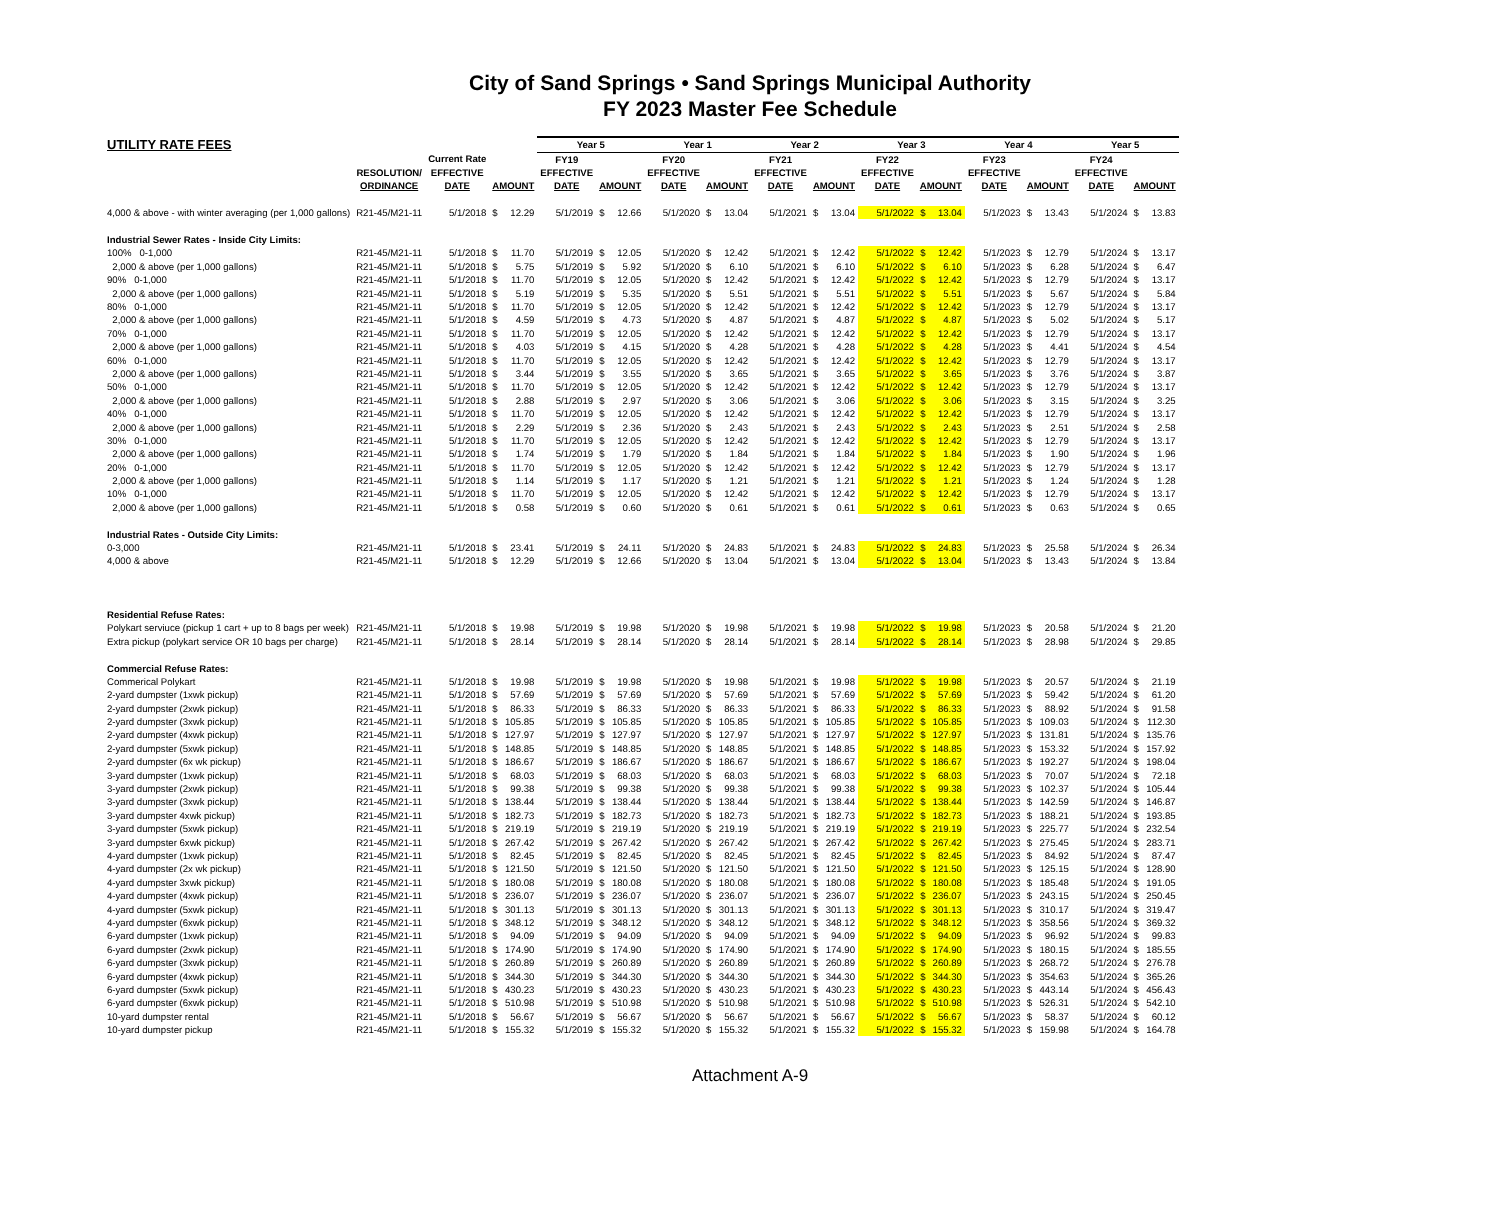City of Sand Springs • Sand Springs Municipal Authority
FY 2023 Master Fee Schedule
| UTILITY RATE FEES | | | | | Year 5 | | | Year 1 | | | Year 2 | | | Year 3 | | | Year 4 | | | Year 5 | | |
| --- | --- | --- | --- | --- | --- | --- | --- | --- | --- | --- | --- | --- | --- | --- | --- | --- | --- | --- | --- | --- | --- | --- |
| | | Current Rate | | | FY19 | | | FY20 | | | FY21 | | | FY22 | | | FY23 | | | FY24 | | |
| | RESOLUTION/ | EFFECTIVE | | | EFFECTIVE | | | EFFECTIVE | | | EFFECTIVE | | | EFFECTIVE | | | EFFECTIVE | | | EFFECTIVE | | |
| | ORDINANCE | DATE | AMOUNT | | DATE | AMOUNT | | DATE | AMOUNT | | DATE | AMOUNT | | DATE | AMOUNT | | DATE | AMOUNT | | DATE | AMOUNT | |
| 4,000 & above - with winter averaging (per 1,000 gallons) | R21-45/M21-11 | 5/1/2018 | $ | 12.29 | 5/1/2019 | $ | 12.66 | 5/1/2020 | $ | 13.04 | 5/1/2021 | $ | 13.04 | 5/1/2022 | $ | 13.04 | 5/1/2023 | $ | 13.43 | 5/1/2024 | $ | 13.83 |
| Industrial Sewer Rates - Inside City Limits: | | | | | | | | | | | | | | | | | | | | | | |
| 100% 0-1,000 | R21-45/M21-11 | 5/1/2018 | $ | 11.70 | 5/1/2019 | $ | 12.05 | 5/1/2020 | $ | 12.42 | 5/1/2021 | $ | 12.42 | 5/1/2022 | $ | 12.42 | 5/1/2023 | $ | 12.79 | 5/1/2024 | $ | 13.17 |
| 2,000 & above (per 1,000 gallons) | R21-45/M21-11 | 5/1/2018 | $ | 5.75 | 5/1/2019 | $ | 5.92 | 5/1/2020 | $ | 6.10 | 5/1/2021 | $ | 6.10 | 5/1/2022 | $ | 6.10 | 5/1/2023 | $ | 6.28 | 5/1/2024 | $ | 6.47 |
| 90% 0-1,000 | R21-45/M21-11 | 5/1/2018 | $ | 11.70 | 5/1/2019 | $ | 12.05 | 5/1/2020 | $ | 12.42 | 5/1/2021 | $ | 12.42 | 5/1/2022 | $ | 12.42 | 5/1/2023 | $ | 12.79 | 5/1/2024 | $ | 13.17 |
| 2,000 & above (per 1,000 gallons) | R21-45/M21-11 | 5/1/2018 | $ | 5.19 | 5/1/2019 | $ | 5.35 | 5/1/2020 | $ | 5.51 | 5/1/2021 | $ | 5.51 | 5/1/2022 | $ | 5.51 | 5/1/2023 | $ | 5.67 | 5/1/2024 | $ | 5.84 |
| 80% 0-1,000 | R21-45/M21-11 | 5/1/2018 | $ | 11.70 | 5/1/2019 | $ | 12.05 | 5/1/2020 | $ | 12.42 | 5/1/2021 | $ | 12.42 | 5/1/2022 | $ | 12.42 | 5/1/2023 | $ | 12.79 | 5/1/2024 | $ | 13.17 |
| 2,000 & above (per 1,000 gallons) | R21-45/M21-11 | 5/1/2018 | $ | 4.59 | 5/1/2019 | $ | 4.73 | 5/1/2020 | $ | 4.87 | 5/1/2021 | $ | 4.87 | 5/1/2022 | $ | 4.87 | 5/1/2023 | $ | 5.02 | 5/1/2024 | $ | 5.17 |
| 70% 0-1,000 | R21-45/M21-11 | 5/1/2018 | $ | 11.70 | 5/1/2019 | $ | 12.05 | 5/1/2020 | $ | 12.42 | 5/1/2021 | $ | 12.42 | 5/1/2022 | $ | 12.42 | 5/1/2023 | $ | 12.79 | 5/1/2024 | $ | 13.17 |
| 2,000 & above (per 1,000 gallons) | R21-45/M21-11 | 5/1/2018 | $ | 4.03 | 5/1/2019 | $ | 4.15 | 5/1/2020 | $ | 4.28 | 5/1/2021 | $ | 4.28 | 5/1/2022 | $ | 4.28 | 5/1/2023 | $ | 4.41 | 5/1/2024 | $ | 4.54 |
| 60% 0-1,000 | R21-45/M21-11 | 5/1/2018 | $ | 11.70 | 5/1/2019 | $ | 12.05 | 5/1/2020 | $ | 12.42 | 5/1/2021 | $ | 12.42 | 5/1/2022 | $ | 12.42 | 5/1/2023 | $ | 12.79 | 5/1/2024 | $ | 13.17 |
| 2,000 & above (per 1,000 gallons) | R21-45/M21-11 | 5/1/2018 | $ | 3.44 | 5/1/2019 | $ | 3.55 | 5/1/2020 | $ | 3.65 | 5/1/2021 | $ | 3.65 | 5/1/2022 | $ | 3.65 | 5/1/2023 | $ | 3.76 | 5/1/2024 | $ | 3.87 |
| 50% 0-1,000 | R21-45/M21-11 | 5/1/2018 | $ | 11.70 | 5/1/2019 | $ | 12.05 | 5/1/2020 | $ | 12.42 | 5/1/2021 | $ | 12.42 | 5/1/2022 | $ | 12.42 | 5/1/2023 | $ | 12.79 | 5/1/2024 | $ | 13.17 |
| 2,000 & above (per 1,000 gallons) | R21-45/M21-11 | 5/1/2018 | $ | 2.88 | 5/1/2019 | $ | 2.97 | 5/1/2020 | $ | 3.06 | 5/1/2021 | $ | 3.06 | 5/1/2022 | $ | 3.06 | 5/1/2023 | $ | 3.15 | 5/1/2024 | $ | 3.25 |
| 40% 0-1,000 | R21-45/M21-11 | 5/1/2018 | $ | 11.70 | 5/1/2019 | $ | 12.05 | 5/1/2020 | $ | 12.42 | 5/1/2021 | $ | 12.42 | 5/1/2022 | $ | 12.42 | 5/1/2023 | $ | 12.79 | 5/1/2024 | $ | 13.17 |
| 2,000 & above (per 1,000 gallons) | R21-45/M21-11 | 5/1/2018 | $ | 2.29 | 5/1/2019 | $ | 2.36 | 5/1/2020 | $ | 2.43 | 5/1/2021 | $ | 2.43 | 5/1/2022 | $ | 2.43 | 5/1/2023 | $ | 2.51 | 5/1/2024 | $ | 2.58 |
| 30% 0-1,000 | R21-45/M21-11 | 5/1/2018 | $ | 11.70 | 5/1/2019 | $ | 12.05 | 5/1/2020 | $ | 12.42 | 5/1/2021 | $ | 12.42 | 5/1/2022 | $ | 12.42 | 5/1/2023 | $ | 12.79 | 5/1/2024 | $ | 13.17 |
| 2,000 & above (per 1,000 gallons) | R21-45/M21-11 | 5/1/2018 | $ | 1.74 | 5/1/2019 | $ | 1.79 | 5/1/2020 | $ | 1.84 | 5/1/2021 | $ | 1.84 | 5/1/2022 | $ | 1.84 | 5/1/2023 | $ | 1.90 | 5/1/2024 | $ | 1.96 |
| 20% 0-1,000 | R21-45/M21-11 | 5/1/2018 | $ | 11.70 | 5/1/2019 | $ | 12.05 | 5/1/2020 | $ | 12.42 | 5/1/2021 | $ | 12.42 | 5/1/2022 | $ | 12.42 | 5/1/2023 | $ | 12.79 | 5/1/2024 | $ | 13.17 |
| 2,000 & above (per 1,000 gallons) | R21-45/M21-11 | 5/1/2018 | $ | 1.14 | 5/1/2019 | $ | 1.17 | 5/1/2020 | $ | 1.21 | 5/1/2021 | $ | 1.21 | 5/1/2022 | $ | 1.21 | 5/1/2023 | $ | 1.24 | 5/1/2024 | $ | 1.28 |
| 10% 0-1,000 | R21-45/M21-11 | 5/1/2018 | $ | 11.70 | 5/1/2019 | $ | 12.05 | 5/1/2020 | $ | 12.42 | 5/1/2021 | $ | 12.42 | 5/1/2022 | $ | 12.42 | 5/1/2023 | $ | 12.79 | 5/1/2024 | $ | 13.17 |
| 2,000 & above (per 1,000 gallons) | R21-45/M21-11 | 5/1/2018 | $ | 0.58 | 5/1/2019 | $ | 0.60 | 5/1/2020 | $ | 0.61 | 5/1/2021 | $ | 0.61 | 5/1/2022 | $ | 0.61 | 5/1/2023 | $ | 0.63 | 5/1/2024 | $ | 0.65 |
| Industrial Rates - Outside City Limits: | | | | | | | | | | | | | | | | | | | | | | |
| 0-3,000 | R21-45/M21-11 | 5/1/2018 | $ | 23.41 | 5/1/2019 | $ | 24.11 | 5/1/2020 | $ | 24.83 | 5/1/2021 | $ | 24.83 | 5/1/2022 | $ | 24.83 | 5/1/2023 | $ | 25.58 | 5/1/2024 | $ | 26.34 |
| 4,000 & above | R21-45/M21-11 | 5/1/2018 | $ | 12.29 | 5/1/2019 | $ | 12.66 | 5/1/2020 | $ | 13.04 | 5/1/2021 | $ | 13.04 | 5/1/2022 | $ | 13.04 | 5/1/2023 | $ | 13.43 | 5/1/2024 | $ | 13.84 |
| Residential Refuse Rates: | | | | | | | | | | | | | | | | | | | | | | |
| Polykart serviuce (pickup 1 cart + up to 8 bags per week) | R21-45/M21-11 | 5/1/2018 | $ | 19.98 | 5/1/2019 | $ | 19.98 | 5/1/2020 | $ | 19.98 | 5/1/2021 | $ | 19.98 | 5/1/2022 | $ | 19.98 | 5/1/2023 | $ | 20.58 | 5/1/2024 | $ | 21.20 |
| Extra pickup (polykart service OR 10 bags per charge) | R21-45/M21-11 | 5/1/2018 | $ | 28.14 | 5/1/2019 | $ | 28.14 | 5/1/2020 | $ | 28.14 | 5/1/2021 | $ | 28.14 | 5/1/2022 | $ | 28.14 | 5/1/2023 | $ | 28.98 | 5/1/2024 | $ | 29.85 |
| Commercial Refuse Rates: | | | | | | | | | | | | | | | | | | | | | | |
| Commerical Polykart | R21-45/M21-11 | 5/1/2018 | $ | 19.98 | 5/1/2019 | $ | 19.98 | 5/1/2020 | $ | 19.98 | 5/1/2021 | $ | 19.98 | 5/1/2022 | $ | 19.98 | 5/1/2023 | $ | 20.57 | 5/1/2024 | $ | 21.19 |
| 2-yard dumpster (1xwk pickup) | R21-45/M21-11 | 5/1/2018 | $ | 57.69 | 5/1/2019 | $ | 57.69 | 5/1/2020 | $ | 57.69 | 5/1/2021 | $ | 57.69 | 5/1/2022 | $ | 57.69 | 5/1/2023 | $ | 59.42 | 5/1/2024 | $ | 61.20 |
| 2-yard dumpster (2xwk pickup) | R21-45/M21-11 | 5/1/2018 | $ | 86.33 | 5/1/2019 | $ | 86.33 | 5/1/2020 | $ | 86.33 | 5/1/2021 | $ | 86.33 | 5/1/2022 | $ | 86.33 | 5/1/2023 | $ | 88.92 | 5/1/2024 | $ | 91.58 |
| 2-yard dumpster (3xwk pickup) | R21-45/M21-11 | 5/1/2018 | $ | 105.85 | 5/1/2019 | $ | 105.85 | 5/1/2020 | $ | 105.85 | 5/1/2021 | $ | 105.85 | 5/1/2022 | $ | 105.85 | 5/1/2023 | $ | 109.03 | 5/1/2024 | $ | 112.30 |
| 2-yard dumpster (4xwk pickup) | R21-45/M21-11 | 5/1/2018 | $ | 127.97 | 5/1/2019 | $ | 127.97 | 5/1/2020 | $ | 127.97 | 5/1/2021 | $ | 127.97 | 5/1/2022 | $ | 127.97 | 5/1/2023 | $ | 131.81 | 5/1/2024 | $ | 135.76 |
| 2-yard dumpster (5xwk pickup) | R21-45/M21-11 | 5/1/2018 | $ | 148.85 | 5/1/2019 | $ | 148.85 | 5/1/2020 | $ | 148.85 | 5/1/2021 | $ | 148.85 | 5/1/2022 | $ | 148.85 | 5/1/2023 | $ | 153.32 | 5/1/2024 | $ | 157.92 |
| 2-yard dumpster (6x wk pickup) | R21-45/M21-11 | 5/1/2018 | $ | 186.67 | 5/1/2019 | $ | 186.67 | 5/1/2020 | $ | 186.67 | 5/1/2021 | $ | 186.67 | 5/1/2022 | $ | 186.67 | 5/1/2023 | $ | 192.27 | 5/1/2024 | $ | 198.04 |
| 3-yard dumpster (1xwk pickup) | R21-45/M21-11 | 5/1/2018 | $ | 68.03 | 5/1/2019 | $ | 68.03 | 5/1/2020 | $ | 68.03 | 5/1/2021 | $ | 68.03 | 5/1/2022 | $ | 68.03 | 5/1/2023 | $ | 70.07 | 5/1/2024 | $ | 72.18 |
| 3-yard dumpster (2xwk pickup) | R21-45/M21-11 | 5/1/2018 | $ | 99.38 | 5/1/2019 | $ | 99.38 | 5/1/2020 | $ | 99.38 | 5/1/2021 | $ | 99.38 | 5/1/2022 | $ | 99.38 | 5/1/2023 | $ | 102.37 | 5/1/2024 | $ | 105.44 |
| 3-yard dumpster (3xwk pickup) | R21-45/M21-11 | 5/1/2018 | $ | 138.44 | 5/1/2019 | $ | 138.44 | 5/1/2020 | $ | 138.44 | 5/1/2021 | $ | 138.44 | 5/1/2022 | $ | 138.44 | 5/1/2023 | $ | 142.59 | 5/1/2024 | $ | 146.87 |
| 3-yard dumpster 4xwk pickup) | R21-45/M21-11 | 5/1/2018 | $ | 182.73 | 5/1/2019 | $ | 182.73 | 5/1/2020 | $ | 182.73 | 5/1/2021 | $ | 182.73 | 5/1/2022 | $ | 182.73 | 5/1/2023 | $ | 188.21 | 5/1/2024 | $ | 193.85 |
| 3-yard dumpster (5xwk pickup) | R21-45/M21-11 | 5/1/2018 | $ | 219.19 | 5/1/2019 | $ | 219.19 | 5/1/2020 | $ | 219.19 | 5/1/2021 | $ | 219.19 | 5/1/2022 | $ | 219.19 | 5/1/2023 | $ | 225.77 | 5/1/2024 | $ | 232.54 |
| 3-yard dumpster 6xwk pickup) | R21-45/M21-11 | 5/1/2018 | $ | 267.42 | 5/1/2019 | $ | 267.42 | 5/1/2020 | $ | 267.42 | 5/1/2021 | $ | 267.42 | 5/1/2022 | $ | 267.42 | 5/1/2023 | $ | 275.45 | 5/1/2024 | $ | 283.71 |
| 4-yard dumpster (1xwk pickup) | R21-45/M21-11 | 5/1/2018 | $ | 82.45 | 5/1/2019 | $ | 82.45 | 5/1/2020 | $ | 82.45 | 5/1/2021 | $ | 82.45 | 5/1/2022 | $ | 82.45 | 5/1/2023 | $ | 84.92 | 5/1/2024 | $ | 87.47 |
| 4-yard dumpster (2x wk pickup) | R21-45/M21-11 | 5/1/2018 | $ | 121.50 | 5/1/2019 | $ | 121.50 | 5/1/2020 | $ | 121.50 | 5/1/2021 | $ | 121.50 | 5/1/2022 | $ | 121.50 | 5/1/2023 | $ | 125.15 | 5/1/2024 | $ | 128.90 |
| 4-yard dumpster 3xwk pickup) | R21-45/M21-11 | 5/1/2018 | $ | 180.08 | 5/1/2019 | $ | 180.08 | 5/1/2020 | $ | 180.08 | 5/1/2021 | $ | 180.08 | 5/1/2022 | $ | 180.08 | 5/1/2023 | $ | 185.48 | 5/1/2024 | $ | 191.05 |
| 4-yard dumpster (4xwk pickup) | R21-45/M21-11 | 5/1/2018 | $ | 236.07 | 5/1/2019 | $ | 236.07 | 5/1/2020 | $ | 236.07 | 5/1/2021 | $ | 236.07 | 5/1/2022 | $ | 236.07 | 5/1/2023 | $ | 243.15 | 5/1/2024 | $ | 250.45 |
| 4-yard dumpster (5xwk pickup) | R21-45/M21-11 | 5/1/2018 | $ | 301.13 | 5/1/2019 | $ | 301.13 | 5/1/2020 | $ | 301.13 | 5/1/2021 | $ | 301.13 | 5/1/2022 | $ | 301.13 | 5/1/2023 | $ | 310.17 | 5/1/2024 | $ | 319.47 |
| 4-yard dumpster (6xwk pickup) | R21-45/M21-11 | 5/1/2018 | $ | 348.12 | 5/1/2019 | $ | 348.12 | 5/1/2020 | $ | 348.12 | 5/1/2021 | $ | 348.12 | 5/1/2022 | $ | 348.12 | 5/1/2023 | $ | 358.56 | 5/1/2024 | $ | 369.32 |
| 6-yard dumpster (1xwk pickup) | R21-45/M21-11 | 5/1/2018 | $ | 94.09 | 5/1/2019 | $ | 94.09 | 5/1/2020 | $ | 94.09 | 5/1/2021 | $ | 94.09 | 5/1/2022 | $ | 94.09 | 5/1/2023 | $ | 96.92 | 5/1/2024 | $ | 99.83 |
| 6-yard dumpster (2xwk pickup) | R21-45/M21-11 | 5/1/2018 | $ | 174.90 | 5/1/2019 | $ | 174.90 | 5/1/2020 | $ | 174.90 | 5/1/2021 | $ | 174.90 | 5/1/2022 | $ | 174.90 | 5/1/2023 | $ | 180.15 | 5/1/2024 | $ | 185.55 |
| 6-yard dumpster (3xwk pickup) | R21-45/M21-11 | 5/1/2018 | $ | 260.89 | 5/1/2019 | $ | 260.89 | 5/1/2020 | $ | 260.89 | 5/1/2021 | $ | 260.89 | 5/1/2022 | $ | 260.89 | 5/1/2023 | $ | 268.72 | 5/1/2024 | $ | 276.78 |
| 6-yard dumpster (4xwk pickup) | R21-45/M21-11 | 5/1/2018 | $ | 344.30 | 5/1/2019 | $ | 344.30 | 5/1/2020 | $ | 344.30 | 5/1/2021 | $ | 344.30 | 5/1/2022 | $ | 344.30 | 5/1/2023 | $ | 354.63 | 5/1/2024 | $ | 365.26 |
| 6-yard dumpster (5xwk pickup) | R21-45/M21-11 | 5/1/2018 | $ | 430.23 | 5/1/2019 | $ | 430.23 | 5/1/2020 | $ | 430.23 | 5/1/2021 | $ | 430.23 | 5/1/2022 | $ | 430.23 | 5/1/2023 | $ | 443.14 | 5/1/2024 | $ | 456.43 |
| 6-yard dumpster (6xwk pickup) | R21-45/M21-11 | 5/1/2018 | $ | 510.98 | 5/1/2019 | $ | 510.98 | 5/1/2020 | $ | 510.98 | 5/1/2021 | $ | 510.98 | 5/1/2022 | $ | 510.98 | 5/1/2023 | $ | 526.31 | 5/1/2024 | $ | 542.10 |
| 10-yard dumpster rental | R21-45/M21-11 | 5/1/2018 | $ | 56.67 | 5/1/2019 | $ | 56.67 | 5/1/2020 | $ | 56.67 | 5/1/2021 | $ | 56.67 | 5/1/2022 | $ | 56.67 | 5/1/2023 | $ | 58.37 | 5/1/2024 | $ | 60.12 |
| 10-yard dumpster pickup | R21-45/M21-11 | 5/1/2018 | $ | 155.32 | 5/1/2019 | $ | 155.32 | 5/1/2020 | $ | 155.32 | 5/1/2021 | $ | 155.32 | 5/1/2022 | $ | 155.32 | 5/1/2023 | $ | 159.98 | 5/1/2024 | $ | 164.78 |
Attachment A-9